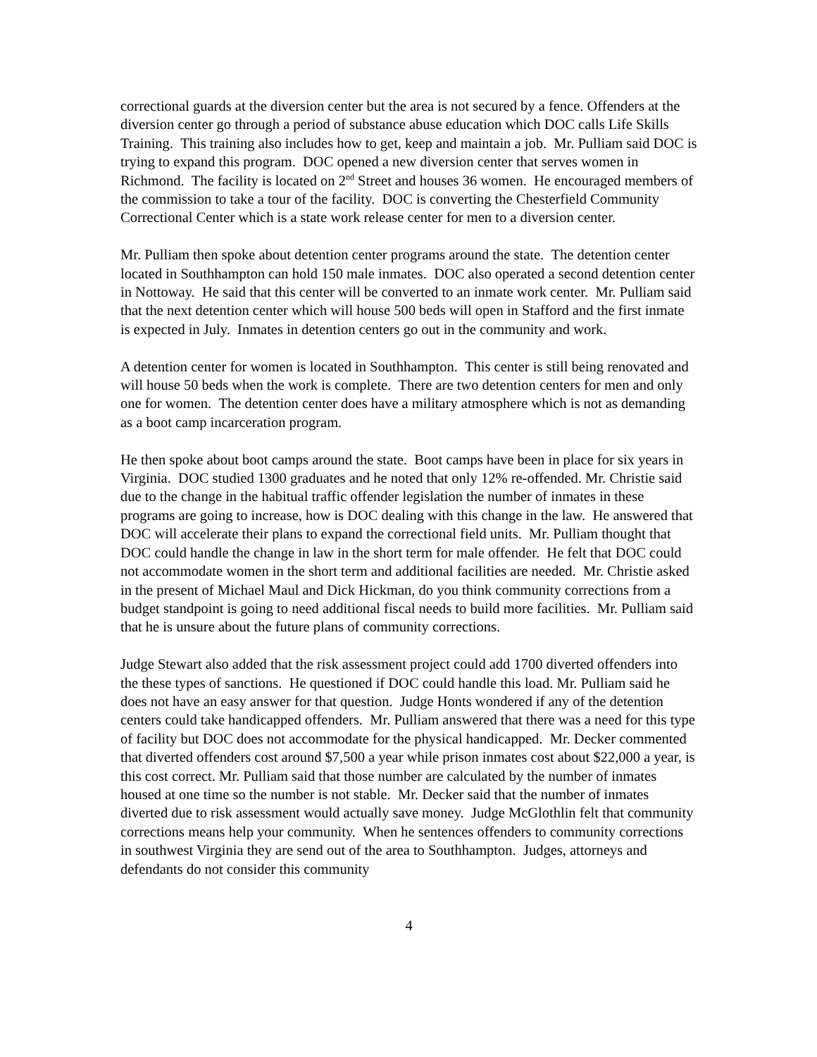correctional guards at the diversion center but the area is not secured by a fence. Offenders at the diversion center go through a period of substance abuse education which DOC calls Life Skills Training. This training also includes how to get, keep and maintain a job. Mr. Pulliam said DOC is trying to expand this program. DOC opened a new diversion center that serves women in Richmond. The facility is located on 2<sup>nd</sup> Street and houses 36 women. He encouraged members of the commission to take a tour of the facility. DOC is converting the Chesterfield Community Correctional Center which is a state work release center for men to a diversion center.
Mr. Pulliam then spoke about detention center programs around the state. The detention center located in Southhampton can hold 150 male inmates. DOC also operated a second detention center in Nottoway. He said that this center will be converted to an inmate work center. Mr. Pulliam said that the next detention center which will house 500 beds will open in Stafford and the first inmate is expected in July. Inmates in detention centers go out in the community and work.
A detention center for women is located in Southhampton. This center is still being renovated and will house 50 beds when the work is complete. There are two detention centers for men and only one for women. The detention center does have a military atmosphere which is not as demanding as a boot camp incarceration program.
He then spoke about boot camps around the state. Boot camps have been in place for six years in Virginia. DOC studied 1300 graduates and he noted that only 12% re-offended. Mr. Christie said due to the change in the habitual traffic offender legislation the number of inmates in these programs are going to increase, how is DOC dealing with this change in the law. He answered that DOC will accelerate their plans to expand the correctional field units. Mr. Pulliam thought that DOC could handle the change in law in the short term for male offender. He felt that DOC could not accommodate women in the short term and additional facilities are needed. Mr. Christie asked in the present of Michael Maul and Dick Hickman, do you think community corrections from a budget standpoint is going to need additional fiscal needs to build more facilities. Mr. Pulliam said that he is unsure about the future plans of community corrections.
Judge Stewart also added that the risk assessment project could add 1700 diverted offenders into the these types of sanctions. He questioned if DOC could handle this load. Mr. Pulliam said he does not have an easy answer for that question. Judge Honts wondered if any of the detention centers could take handicapped offenders. Mr. Pulliam answered that there was a need for this type of facility but DOC does not accommodate for the physical handicapped. Mr. Decker commented that diverted offenders cost around $7,500 a year while prison inmates cost about $22,000 a year, is this cost correct. Mr. Pulliam said that those number are calculated by the number of inmates housed at one time so the number is not stable. Mr. Decker said that the number of inmates diverted due to risk assessment would actually save money. Judge McGlothlin felt that community corrections means help your community. When he sentences offenders to community corrections in southwest Virginia they are send out of the area to Southhampton. Judges, attorneys and defendants do not consider this community
4